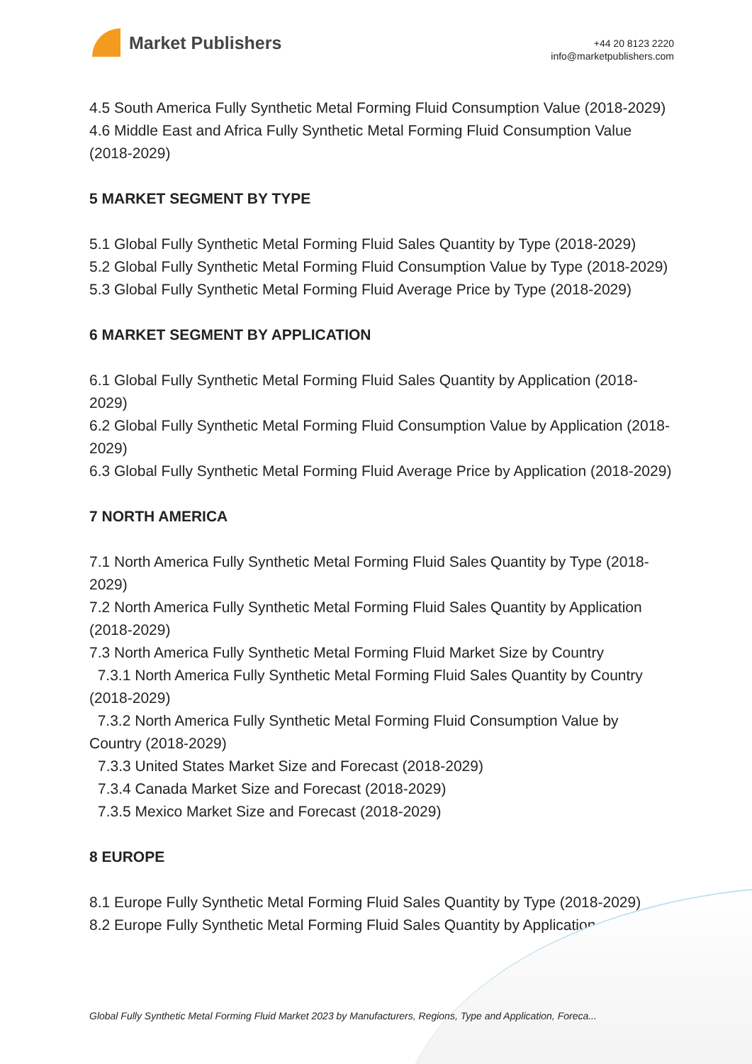Market Publishers
+44 20 8123 2220
info@marketpublishers.com
4.5 South America Fully Synthetic Metal Forming Fluid Consumption Value (2018-2029)
4.6 Middle East and Africa Fully Synthetic Metal Forming Fluid Consumption Value (2018-2029)
5 MARKET SEGMENT BY TYPE
5.1 Global Fully Synthetic Metal Forming Fluid Sales Quantity by Type (2018-2029)
5.2 Global Fully Synthetic Metal Forming Fluid Consumption Value by Type (2018-2029)
5.3 Global Fully Synthetic Metal Forming Fluid Average Price by Type (2018-2029)
6 MARKET SEGMENT BY APPLICATION
6.1 Global Fully Synthetic Metal Forming Fluid Sales Quantity by Application (2018-2029)
6.2 Global Fully Synthetic Metal Forming Fluid Consumption Value by Application (2018-2029)
6.3 Global Fully Synthetic Metal Forming Fluid Average Price by Application (2018-2029)
7 NORTH AMERICA
7.1 North America Fully Synthetic Metal Forming Fluid Sales Quantity by Type (2018-2029)
7.2 North America Fully Synthetic Metal Forming Fluid Sales Quantity by Application (2018-2029)
7.3 North America Fully Synthetic Metal Forming Fluid Market Size by Country
7.3.1 North America Fully Synthetic Metal Forming Fluid Sales Quantity by Country (2018-2029)
7.3.2 North America Fully Synthetic Metal Forming Fluid Consumption Value by Country (2018-2029)
7.3.3 United States Market Size and Forecast (2018-2029)
7.3.4 Canada Market Size and Forecast (2018-2029)
7.3.5 Mexico Market Size and Forecast (2018-2029)
8 EUROPE
8.1 Europe Fully Synthetic Metal Forming Fluid Sales Quantity by Type (2018-2029)
8.2 Europe Fully Synthetic Metal Forming Fluid Sales Quantity by Application
Global Fully Synthetic Metal Forming Fluid Market 2023 by Manufacturers, Regions, Type and Application, Foreca...